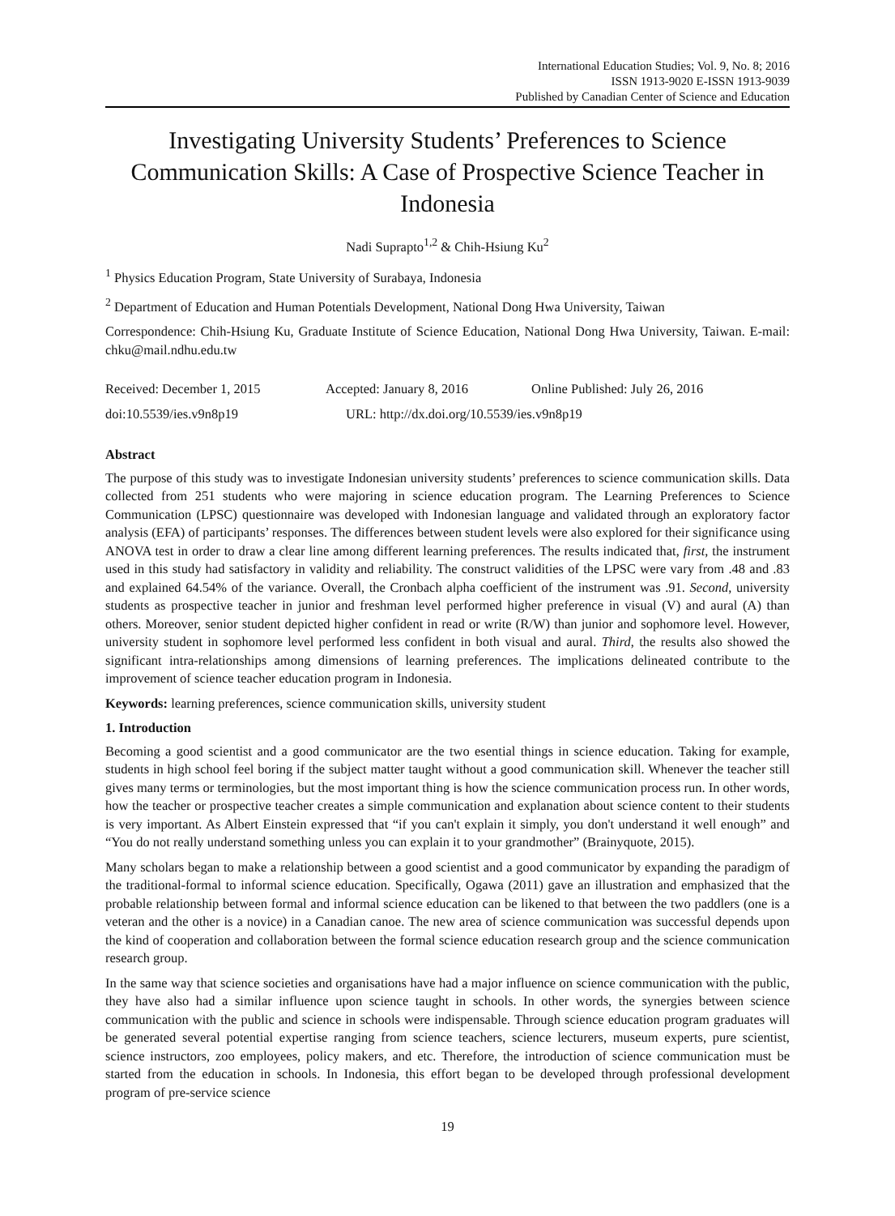International Education Studies; Vol. 9, No. 8; 2016
ISSN 1913-9020 E-ISSN 1913-9039
Published by Canadian Center of Science and Education
Investigating University Students’ Preferences to Science Communication Skills: A Case of Prospective Science Teacher in Indonesia
Nadi Suprapto<sup>1,2</sup> & Chih-Hsiung Ku<sup>2</sup>
<sup>1</sup> Physics Education Program, State University of Surabaya, Indonesia
<sup>2</sup> Department of Education and Human Potentials Development, National Dong Hwa University, Taiwan
Correspondence: Chih-Hsiung Ku, Graduate Institute of Science Education, National Dong Hwa University, Taiwan. E-mail: chku@mail.ndhu.edu.tw
Received: December 1, 2015 Accepted: January 8, 2016 Online Published: July 26, 2016
doi:10.5539/ies.v9n8p19 URL: http://dx.doi.org/10.5539/ies.v9n8p19
Abstract
The purpose of this study was to investigate Indonesian university students’ preferences to science communication skills. Data collected from 251 students who were majoring in science education program. The Learning Preferences to Science Communication (LPSC) questionnaire was developed with Indonesian language and validated through an exploratory factor analysis (EFA) of participants’ responses. The differences between student levels were also explored for their significance using ANOVA test in order to draw a clear line among different learning preferences. The results indicated that, first, the instrument used in this study had satisfactory in validity and reliability. The construct validities of the LPSC were vary from .48 and .83 and explained 64.54% of the variance. Overall, the Cronbach alpha coefficient of the instrument was .91. Second, university students as prospective teacher in junior and freshman level performed higher preference in visual (V) and aural (A) than others. Moreover, senior student depicted higher confident in read or write (R/W) than junior and sophomore level. However, university student in sophomore level performed less confident in both visual and aural. Third, the results also showed the significant intra-relationships among dimensions of learning preferences. The implications delineated contribute to the improvement of science teacher education program in Indonesia.
Keywords: learning preferences, science communication skills, university student
1. Introduction
Becoming a good scientist and a good communicator are the two esential things in science education. Taking for example, students in high school feel boring if the subject matter taught without a good communication skill. Whenever the teacher still gives many terms or terminologies, but the most important thing is how the science communication process run. In other words, how the teacher or prospective teacher creates a simple communication and explanation about science content to their students is very important. As Albert Einstein expressed that “if you can't explain it simply, you don't understand it well enough” and “You do not really understand something unless you can explain it to your grandmother” (Brainyquote, 2015).
Many scholars began to make a relationship between a good scientist and a good communicator by expanding the paradigm of the traditional-formal to informal science education. Specifically, Ogawa (2011) gave an illustration and emphasized that the probable relationship between formal and informal science education can be likened to that between the two paddlers (one is a veteran and the other is a novice) in a Canadian canoe. The new area of science communication was successful depends upon the kind of cooperation and collaboration between the formal science education research group and the science communication research group.
In the same way that science societies and organisations have had a major influence on science communication with the public, they have also had a similar influence upon science taught in schools. In other words, the synergies between science communication with the public and science in schools were indispensable. Through science education program graduates will be generated several potential expertise ranging from science teachers, science lecturers, museum experts, pure scientist, science instructors, zoo employees, policy makers, and etc. Therefore, the introduction of science communication must be started from the education in schools. In Indonesia, this effort began to be developed through professional development program of pre-service science
19